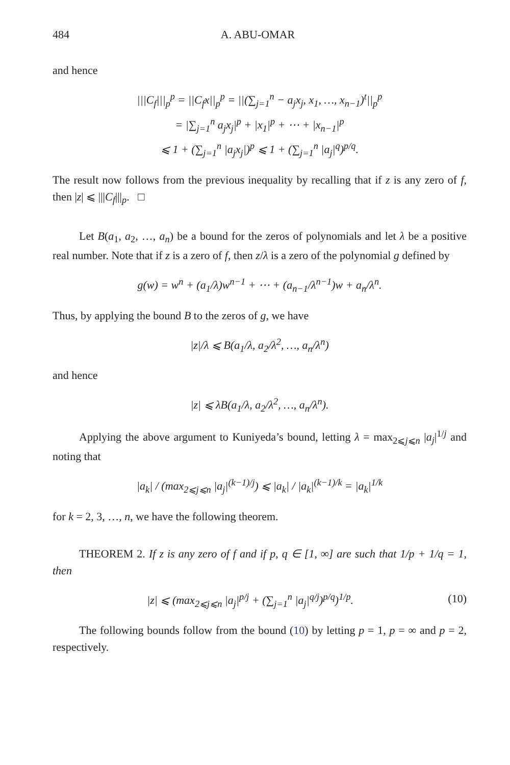484 A. ABU-OMAR
and hence
|||C<sub>f</sub>|||<sub>p</sub><sup>p</sup> = ||C<sub>f</sub>x||<sub>p</sub><sup>p</sup> = ||(∑<sub>j=1</sub><sup>n</sup> − a<sub>j</sub>x<sub>j</sub>, x<sub>1</sub>, …, x<sub>n−1</sub>)<sup>t</sup>||<sub>p</sub><sup>p</sup>
= |∑<sub>j=1</sub><sup>n</sup> a<sub>j</sub>x<sub>j</sub>|<sup>p</sup> + |x<sub>1</sub>|<sup>p</sup> + ⋯ + |x<sub>n−1</sub>|<sup>p</sup>
⩽ 1 + (∑<sub>j=1</sub><sup>n</sup> |a<sub>j</sub>x<sub>j</sub>|)<sup>p</sup> ⩽ 1 + (∑<sub>j=1</sub><sup>n</sup> |a<sub>j</sub>|<sup>q</sup>)<sup>p/q</sup>.
The result now follows from the previous inequality by recalling that if z is any zero of f, then |z| ⩽ |||C<sub>f</sub>|||<sub>p</sub>. □
Let B(a<sub>1</sub>, a<sub>2</sub>, …, a<sub>n</sub>) be a bound for the zeros of polynomials and let λ be a positive real number. Note that if z is a zero of f, then z/λ is a zero of the polynomial g defined by
g(w) = w<sup>n</sup> + (a<sub>1</sub>/λ)w<sup>n−1</sup> + ⋯ + (a<sub>n−1</sub>/λ<sup>n−1</sup>)w + a<sub>n</sub>/λ<sup>n</sup>.
Thus, by applying the bound B to the zeros of g, we have
|z|/λ ⩽ B(a<sub>1</sub>/λ, a<sub>2</sub>/λ<sup>2</sup>, …, a<sub>n</sub>/λ<sup>n</sup>)
and hence
|z| ⩽ λB(a<sub>1</sub>/λ, a<sub>2</sub>/λ<sup>2</sup>, …, a<sub>n</sub>/λ<sup>n</sup>).
Applying the above argument to Kuniyeda’s bound, letting λ = max<sub>2⩽j⩽n</sub> |a<sub>j</sub>|<sup>1/j</sup> and noting that
|a<sub>k</sub>| / (max<sub>2⩽j⩽n</sub> |a<sub>j</sub>|<sup>(k−1)/j</sup>) ⩽ |a<sub>k</sub>| / |a<sub>k</sub>|<sup>(k−1)/k</sup> = |a<sub>k</sub>|<sup>1/k</sup>
for k = 2, 3, …, n, we have the following theorem.
THEOREM 2. If z is any zero of f and if p, q ∈ [1, ∞] are such that 1/p + 1/q = 1, then
|z| ⩽ (max<sub>2⩽j⩽n</sub> |a<sub>j</sub>|<sup>p/j</sup> + (∑<sub>j=1</sub><sup>n</sup> |a<sub>j</sub>|<sup>q/j</sup>)<sup>p/q</sup>)<sup>1/p</sup>. (10)
The following bounds follow from the bound (10) by letting p = 1, p = ∞ and p = 2, respectively.